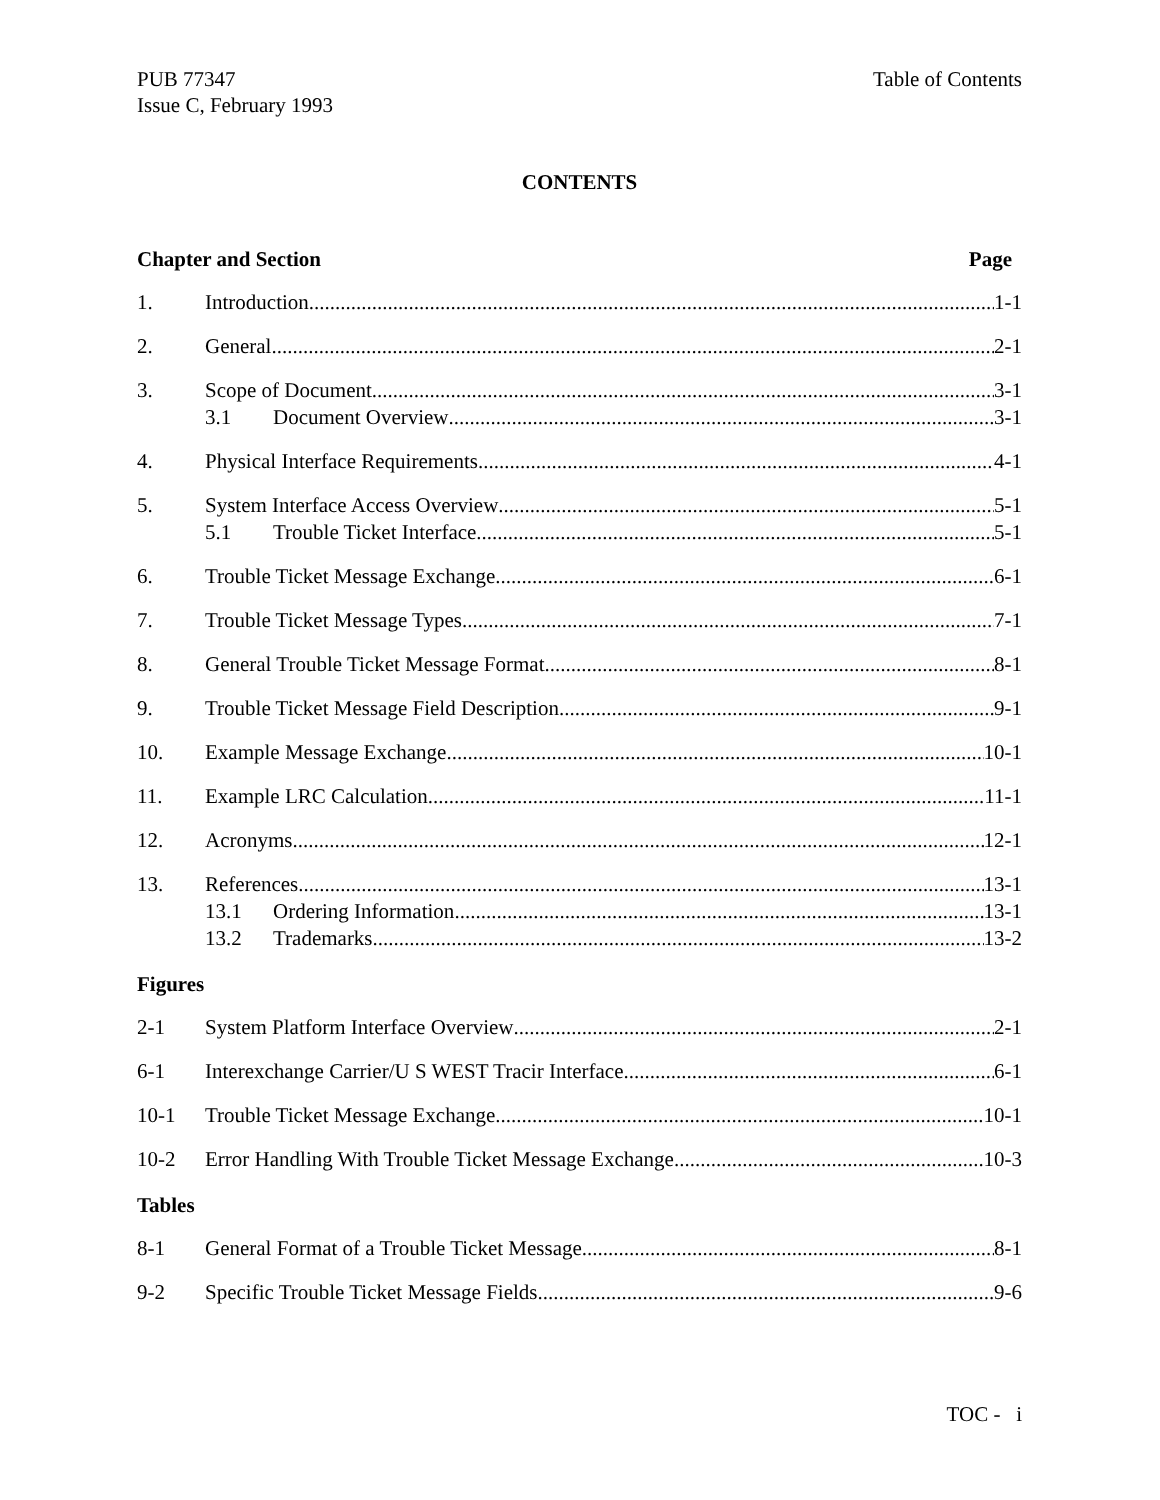PUB 77347
Issue C, February 1993
Table of Contents
CONTENTS
Chapter and Section Page
1. Introduction 1-1
2. General 2-1
3. Scope of Document 3-1
3.1 Document Overview 3-1
4. Physical Interface Requirements 4-1
5. System Interface Access Overview 5-1
5.1 Trouble Ticket Interface 5-1
6. Trouble Ticket Message Exchange 6-1
7. Trouble Ticket Message Types 7-1
8. General Trouble Ticket Message Format 8-1
9. Trouble Ticket Message Field Description 9-1
10. Example Message Exchange 10-1
11. Example LRC Calculation 11-1
12. Acronyms 12-1
13. References 13-1
13.1 Ordering Information 13-1
13.2 Trademarks 13-2
Figures
2-1 System Platform Interface Overview 2-1
6-1 Interexchange Carrier/U S WEST Tracir Interface 6-1
10-1 Trouble Ticket Message Exchange 10-1
10-2 Error Handling With Trouble Ticket Message Exchange 10-3
Tables
8-1 General Format of a Trouble Ticket Message 8-1
9-2 Specific Trouble Ticket Message Fields 9-6
TOC - i